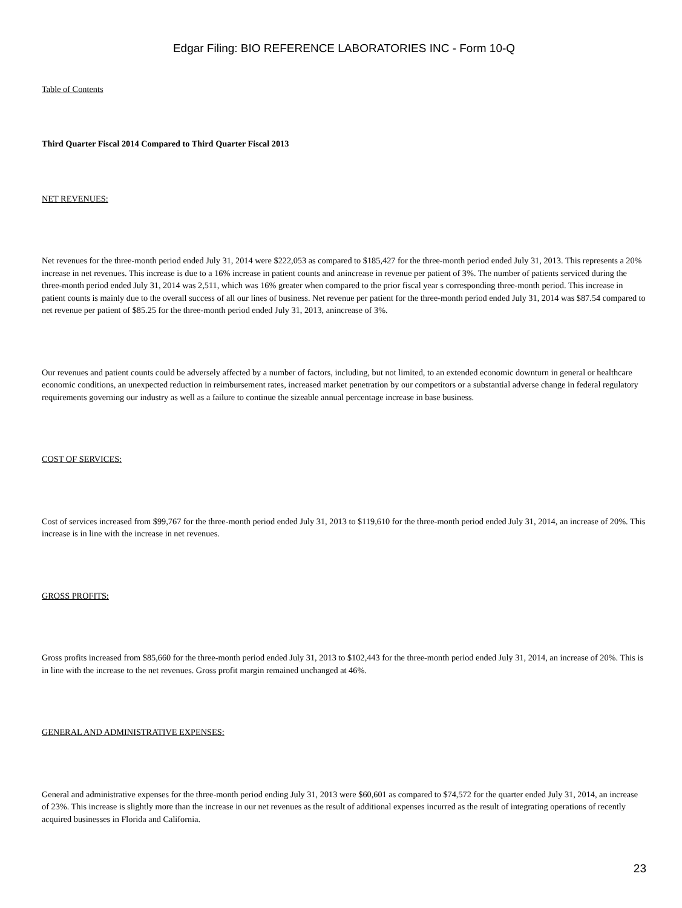Edgar Filing: BIO REFERENCE LABORATORIES INC - Form 10-Q
Table of Contents
Third Quarter Fiscal 2014 Compared to Third Quarter Fiscal 2013
NET REVENUES:
Net revenues for the three-month period ended July 31, 2014 were $222,053 as compared to $185,427 for the three-month period ended July 31, 2013. This represents a 20% increase in net revenues. This increase is due to a 16% increase in patient counts and anincrease in revenue per patient of 3%. The number of patients serviced during the three-month period ended July 31, 2014 was 2,511, which was 16% greater when compared to the prior fiscal year s corresponding three-month period. This increase in patient counts is mainly due to the overall success of all our lines of business. Net revenue per patient for the three-month period ended July 31, 2014 was $87.54 compared to net revenue per patient of $85.25 for the three-month period ended July 31, 2013, anincrease of 3%.
Our revenues and patient counts could be adversely affected by a number of factors, including, but not limited, to an extended economic downturn in general or healthcare economic conditions, an unexpected reduction in reimbursement rates, increased market penetration by our competitors or a substantial adverse change in federal regulatory requirements governing our industry as well as a failure to continue the sizeable annual percentage increase in base business.
COST OF SERVICES:
Cost of services increased from $99,767 for the three-month period ended July 31, 2013 to $119,610 for the three-month period ended July 31, 2014, an increase of 20%. This increase is in line with the increase in net revenues.
GROSS PROFITS:
Gross profits increased from $85,660 for the three-month period ended July 31, 2013 to $102,443 for the three-month period ended July 31, 2014, an increase of 20%. This is in line with the increase to the net revenues. Gross profit margin remained unchanged at 46%.
GENERAL AND ADMINISTRATIVE EXPENSES:
General and administrative expenses for the three-month period ending July 31, 2013 were $60,601 as compared to $74,572 for the quarter ended July 31, 2014, an increase of 23%. This increase is slightly more than the increase in our net revenues as the result of additional expenses incurred as the result of integrating operations of recently acquired businesses in Florida and California.
23